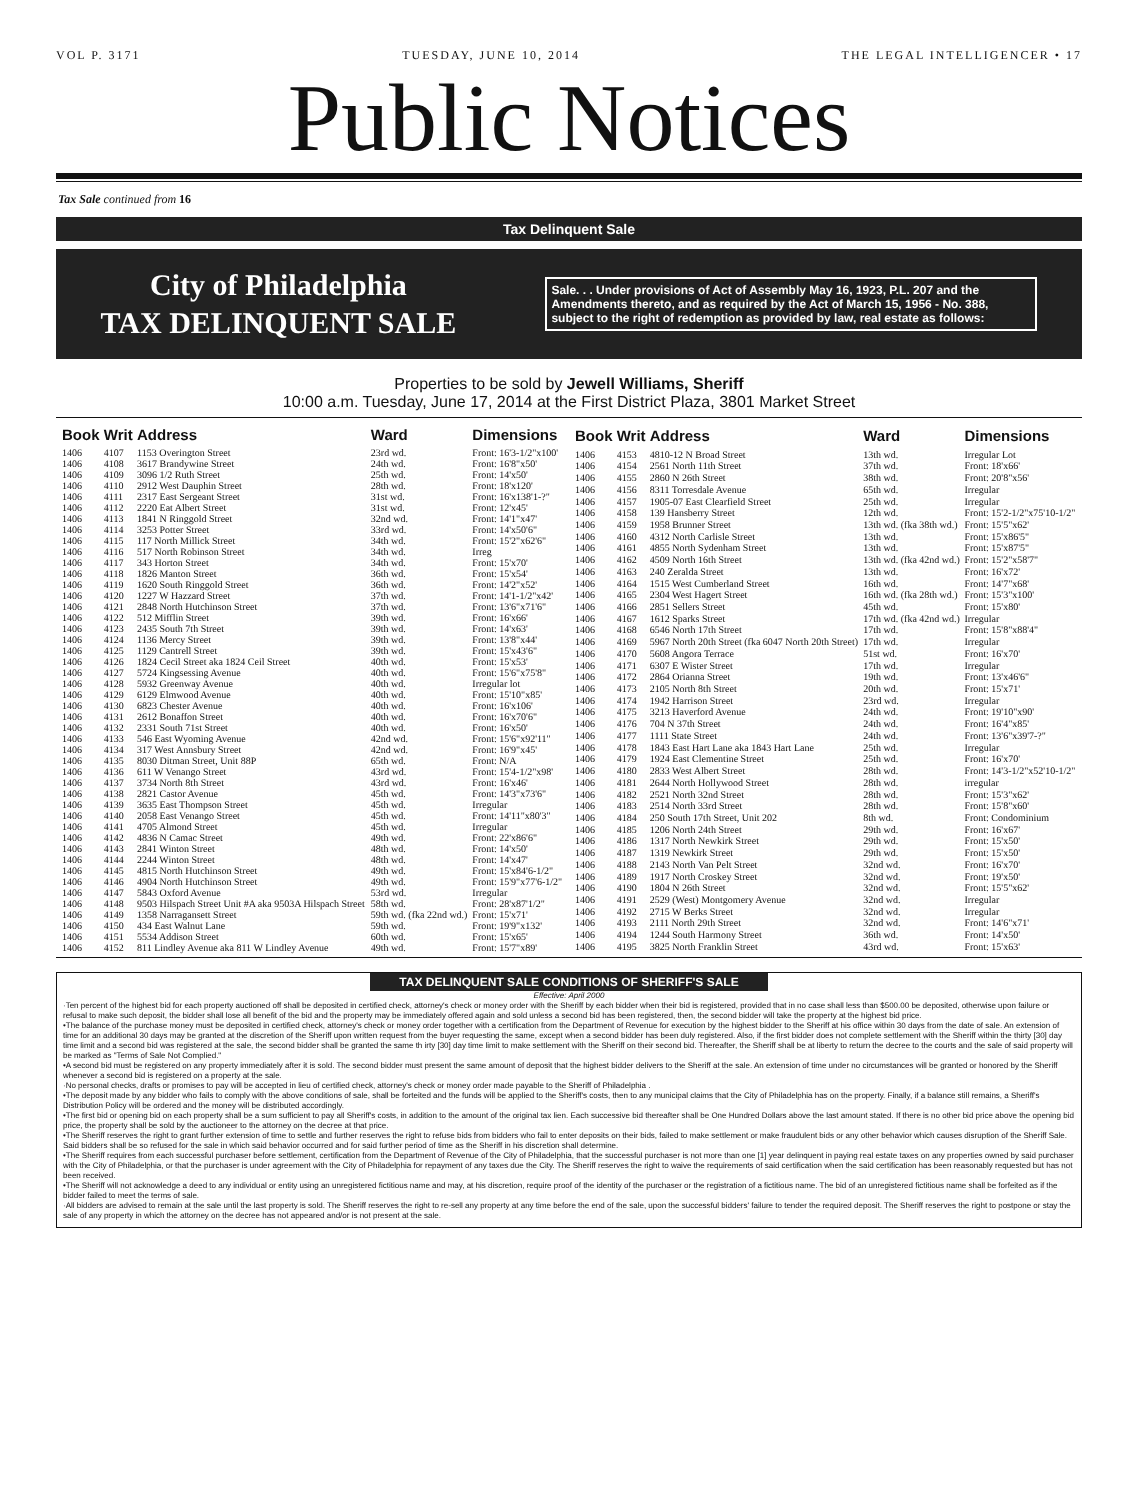VOL P. 3171 TUESDAY, JUNE 10, 2014 THE LEGAL INTELLIGENCER • 17
Public Notices
Tax Sale continued from 16
Tax Delinquent Sale
City of Philadelphia
TAX DELINQUENT SALE
Sale. . . Under provisions of Act of Assembly May 16, 1923, P.L. 207 and the Amendments thereto, and as required by the Act of March 15, 1956 - No. 388, subject to the right of redemption as provided by law, real estate as follows:
Properties to be sold by Jewell Williams, Sheriff
10:00 a.m. Tuesday, June 17, 2014 at the First District Plaza, 3801 Market Street
| Book | Writ | Address | Ward | Dimensions |
| --- | --- | --- | --- | --- |
| 1406 | 4107 | 1153 Overington Street | 23rd wd. | Front: 16'3-1/2"x100' |
| 1406 | 4108 | 3617 Brandywine Street | 24th wd. | Front: 16'8"x50' |
| 1406 | 4109 | 3096 1/2 Ruth Street | 25th wd. | Front: 14'x50' |
| 1406 | 4110 | 2912 West Dauphin Street | 28th wd. | Front: 18'x120' |
| 1406 | 4111 | 2317 East Sergeant Street | 31st wd. | Front: 16'x138'1-?" |
| 1406 | 4112 | 2220 Eat Albert Street | 31st wd. | Front: 12'x45' |
| 1406 | 4113 | 1841 N Ringgold Street | 32nd wd. | Front: 14'1"x47' |
| 1406 | 4114 | 3253 Potter Street | 33rd wd. | Front: 14'x50'6" |
| 1406 | 4115 | 117 North Millick Street | 34th wd. | Front: 15'2"x62'6" |
| 1406 | 4116 | 517 North Robinson Street | 34th wd. | Irreg |
| 1406 | 4117 | 343 Horton Street | 34th wd. | Front: 15'x70' |
| 1406 | 4118 | 1826 Manton Street | 36th wd. | Front: 15'x54' |
| 1406 | 4119 | 1620 South Ringgold Street | 36th wd. | Front: 14'2"x52' |
| 1406 | 4120 | 1227 W Hazzard Street | 37th wd. | Front: 14'1-1/2"x42' |
| 1406 | 4121 | 2848 North Hutchinson Street | 37th wd. | Front: 13'6"x71'6" |
| 1406 | 4122 | 512 Mifflin Street | 39th wd. | Front: 16'x66' |
| 1406 | 4123 | 2435 South 7th Street | 39th wd. | Front: 14'x63' |
| 1406 | 4124 | 1136 Mercy Street | 39th wd. | Front: 13'8"x44' |
| 1406 | 4125 | 1129 Cantrell Street | 39th wd. | Front: 15'x43'6" |
| 1406 | 4126 | 1824 Cecil Street aka 1824 Ceil Street | 40th wd. | Front: 15'x53' |
| 1406 | 4127 | 5724 Kingsessing Avenue | 40th wd. | Front: 15'6"x75'8" |
| 1406 | 4128 | 5932 Greenway Avenue | 40th wd. | Irregular lot |
| 1406 | 4129 | 6129 Elmwood Avenue | 40th wd. | Front: 15'10"x85' |
| 1406 | 4130 | 6823 Chester Avenue | 40th wd. | Front: 16'x106' |
| 1406 | 4131 | 2612 Bonaffon Street | 40th wd. | Front: 16'x70'6" |
| 1406 | 4132 | 2331 South 71st Street | 40th wd. | Front: 16'x50' |
| 1406 | 4133 | 546 East Wyoming Avenue | 42nd wd. | Front: 15'6"x92'11" |
| 1406 | 4134 | 317 West Annsbury Street | 42nd wd. | Front: 16'9"x45' |
| 1406 | 4135 | 8030 Ditman Street, Unit 88P | 65th wd. | Front: N/A |
| 1406 | 4136 | 611 W Venango Street | 43rd wd. | Front: 15'4-1/2"x98' |
| 1406 | 4137 | 3734 North 8th Street | 43rd wd. | Front: 16'x46' |
| 1406 | 4138 | 2821 Castor Avenue | 45th wd. | Front: 14'3"x73'6" |
| 1406 | 4139 | 3635 East Thompson Street | 45th wd. | Irregular |
| 1406 | 4140 | 2058 East Venango Street | 45th wd. | Front: 14'11"x80'3" |
| 1406 | 4141 | 4705 Almond Street | 45th wd. | Irregular |
| 1406 | 4142 | 4836 N Camac Street | 49th wd. | Front: 22'x86'6" |
| 1406 | 4143 | 2841 Winton Street | 48th wd. | Front: 14'x50' |
| 1406 | 4144 | 2244 Winton Street | 48th wd. | Front: 14'x47' |
| 1406 | 4145 | 4815 North Hutchinson Street | 49th wd. | Front: 15'x84'6-1/2" |
| 1406 | 4146 | 4904 North Hutchinson Street | 49th wd. | Front: 15'9"x77'6-1/2" |
| 1406 | 4147 | 5843 Oxford Avenue | 53rd wd. | Irregular |
| 1406 | 4148 | 9503 Hilspach Street Unit #A aka 9503A Hilspach Street | 58th wd. | Front: 28'x87'1/2" |
| 1406 | 4149 | 1358 Narragansett Street | 59th wd. (fka 22nd wd.) | Front: 15'x71' |
| 1406 | 4150 | 434 East Walnut Lane | 59th wd. | Front: 19'9"x132' |
| 1406 | 4151 | 5534 Addison Street | 60th wd. | Front: 15'x65' |
| 1406 | 4152 | 811 Lindley Avenue aka 811 W Lindley Avenue | 49th wd. | Front: 15'7"x89' |
| Book | Writ | Address | Ward | Dimensions |
| --- | --- | --- | --- | --- |
| 1406 | 4153 | 4810-12 N Broad Street | 13th wd. | Irregular Lot |
| 1406 | 4154 | 2561 North 11th Street | 37th wd. | Front: 18'x66' |
| 1406 | 4155 | 2860 N 26th Street | 38th wd. | Front: 20'8"x56' |
| 1406 | 4156 | 8311 Torresdale Avenue | 65th wd. | Irregular |
| 1406 | 4157 | 1905-07 East Clearfield Street | 25th wd. | Irregular |
| 1406 | 4158 | 139 Hansberry Street | 12th wd. | Front: 15'2-1/2"x75'10-1/2" |
| 1406 | 4159 | 1958 Brunner Street | 13th wd. (fka 38th wd.) | Front: 15'5"x62' |
| 1406 | 4160 | 4312 North Carlisle Street | 13th wd. | Front: 15'x86'5" |
| 1406 | 4161 | 4855 North Sydenham Street | 13th wd. | Front: 15'x87'5" |
| 1406 | 4162 | 4509 North 16th Street | 13th wd. (fka 42nd wd.) | Front: 15'2"x58'7" |
| 1406 | 4163 | 240 Zeralda Street | 13th wd. | Front: 16'x72' |
| 1406 | 4164 | 1515 West Cumberland Street | 16th wd. | Front: 14'7"x68' |
| 1406 | 4165 | 2304 West Hagert Street | 16th wd. (fka 28th wd.) | Front: 15'3"x100' |
| 1406 | 4166 | 2851 Sellers Street | 45th wd. | Front: 15'x80' |
| 1406 | 4167 | 1612 Sparks Street | 17th wd. (fka 42nd wd.) | Irregular |
| 1406 | 4168 | 6546 North 17th Street | 17th wd. | Front: 15'8"x88'4" |
| 1406 | 4169 | 5967 North 20th Street (fka 6047 North 20th Street) | 17th wd. | Irregular |
| 1406 | 4170 | 5608 Angora Terrace | 51st wd. | Front: 16'x70' |
| 1406 | 4171 | 6307 E Wister Street | 17th wd. | Irregular |
| 1406 | 4172 | 2864 Orianna Street | 19th wd. | Front: 13'x46'6" |
| 1406 | 4173 | 2105 North 8th Street | 20th wd. | Front: 15'x71' |
| 1406 | 4174 | 1942 Harrison Street | 23rd wd. | Irregular |
| 1406 | 4175 | 3213 Haverford Avenue | 24th wd. | Front: 19'10"x90' |
| 1406 | 4176 | 704 N 37th Street | 24th wd. | Front: 16'4"x85' |
| 1406 | 4177 | 1111 State Street | 24th wd. | Front: 13'6"x39'7-?" |
| 1406 | 4178 | 1843 East Hart Lane aka 1843 Hart Lane | 25th wd. | Irregular |
| 1406 | 4179 | 1924 East Clementine Street | 25th wd. | Front: 16'x70' |
| 1406 | 4180 | 2833 West Albert Street | 28th wd. | Front: 14'3-1/2"x52'10-1/2" |
| 1406 | 4181 | 2644 North Hollywood Street | 28th wd. | irregular |
| 1406 | 4182 | 2521 North 32nd Street | 28th wd. | Front: 15'3"x62' |
| 1406 | 4183 | 2514 North 33rd Street | 28th wd. | Front: 15'8"x60' |
| 1406 | 4184 | 250 South 17th Street, Unit 202 | 8th wd. | Front: Condominium |
| 1406 | 4185 | 1206 North 24th Street | 29th wd. | Front: 16'x67' |
| 1406 | 4186 | 1317 North Newkirk Street | 29th wd. | Front: 15'x50' |
| 1406 | 4187 | 1319 Newkirk Street | 29th wd. | Front: 15'x50' |
| 1406 | 4188 | 2143 North Van Pelt Street | 32nd wd. | Front: 16'x70' |
| 1406 | 4189 | 1917 North Croskey Street | 32nd wd. | Front: 19'x50' |
| 1406 | 4190 | 1804 N 26th Street | 32nd wd. | Front: 15'5"x62' |
| 1406 | 4191 | 2529 (West) Montgomery Avenue | 32nd wd. | Irregular |
| 1406 | 4192 | 2715 W Berks Street | 32nd wd. | Irregular |
| 1406 | 4193 | 2111 North 29th Street | 32nd wd. | Front: 14'6"x71' |
| 1406 | 4194 | 1244 South Harmony Street | 36th wd. | Front: 14'x50' |
| 1406 | 4195 | 3825 North Franklin Street | 43rd wd. | Front: 15'x63' |
TAX DELINQUENT SALE CONDITIONS OF SHERIFF'S SALE
Effective: April 2000
·Ten percent of the highest bid for each property auctioned off shall be deposited in certified check, attorney's check or money order with the Sheriff by each bidder when their bid is registered, provided that in no case shall less than $500.00 be deposited, otherwise upon failure or refusal to make such deposit, the bidder shall lose all benefit of the bid and the property may be immediately offered again and sold unless a second bid has been registered, then, the second bidder will take the property at the highest bid price.
•The balance of the purchase money must be deposited in certified check, attorney's check or money order together with a certification from the Department of Revenue for execution by the highest bidder to the Sheriff at his office within 30 days from the date of sale. An extension of time for an additional 30 days may be granted at the discretion of the Sheriff upon written request from the buyer requesting the same, except when a second bidder has been duly registered. Also, if the first bidder does not complete settlement with the Sheriff within the thirty [30] day time limit and a second bid was registered at the sale, the second bidder shall be granted the same th irty [30] day time limit to make settlement with the Sheriff on their second bid. Thereafter, the Sheriff shall be at liberty to return the decree to the courts and the sale of said property will be marked as "Terms of Sale Not Complied."
•A second bid must be registered on any property immediately after it is sold. The second bidder must present the same amount of deposit that the highest bidder delivers to the Sheriff at the sale. An extension of time under no circumstances will be granted or honored by the Sheriff whenever a second bid is registered on a property at the sale.
·No personal checks, drafts or promises to pay will be accepted in lieu of certified check, attorney's check or money order made payable to the Sheriff of Philadelphia .
•The deposit made by any bidder who fails to comply with the above conditions of sale, shall be forteited and the funds will be applied to the Sheriff's costs, then to any municipal claims that the City of Philadelphia has on the property. Finally, if a balance still remains, a Sheriff's Distribution Policy will be ordered and the money will be distributed accordingly.
•The first bid or opening bid on each property shall be a sum sufficient to pay all Sheriff's costs, in addition to the amount of the original tax lien. Each successive bid thereafter shall be One Hundred Dollars above the last amount stated. If there is no other bid price above the opening bid price, the property shall be sold by the auctioneer to the attorney on the decree at that price.
•The Sheriff reserves the right to grant further extension of time to settle and further reserves the right to refuse bids from bidders who fail to enter deposits on their bids, failed to make settlement or make fraudulent bids or any other behavior which causes disruption of the Sheriff Sale. Said bidders shall be so refused for the sale in which said behavior occurred and for said further period of time as the Sheriff in his discretion shall determine.
•The Sheriff requires from each successful purchaser before settlement, certification from the Department of Revenue of the City of Philadelphia, that the successful purchaser is not more than one [1] year delinquent in paying real estate taxes on any properties owned by said purchaser with the City of Philadelphia, or that the purchaser is under agreement with the City of Philadelphia for repayment of any taxes due the City. The Sheriff reserves the right to waive the requirements of said certification when the said certification has been reasonably requested but has not been received.
•The Sheriff will not acknowledge a deed to any individual or entity using an unregistered fictitious name and may, at his discretion, require proof of the identity of the purchaser or the registration of a fictitious name. The bid of an unregistered fictitious name shall be forfeited as if the bidder failed to meet the terms of sale.
·All bidders are advised to remain at the sale until the last property is sold. The Sheriff reserves the right to re-sell any property at any time before the end of the sale, upon the successful bidders' failure to tender the required deposit. The Sheriff reserves the right to postpone or stay the sale of any property in which the attorney on the decree has not appeared and/or is not present at the sale.